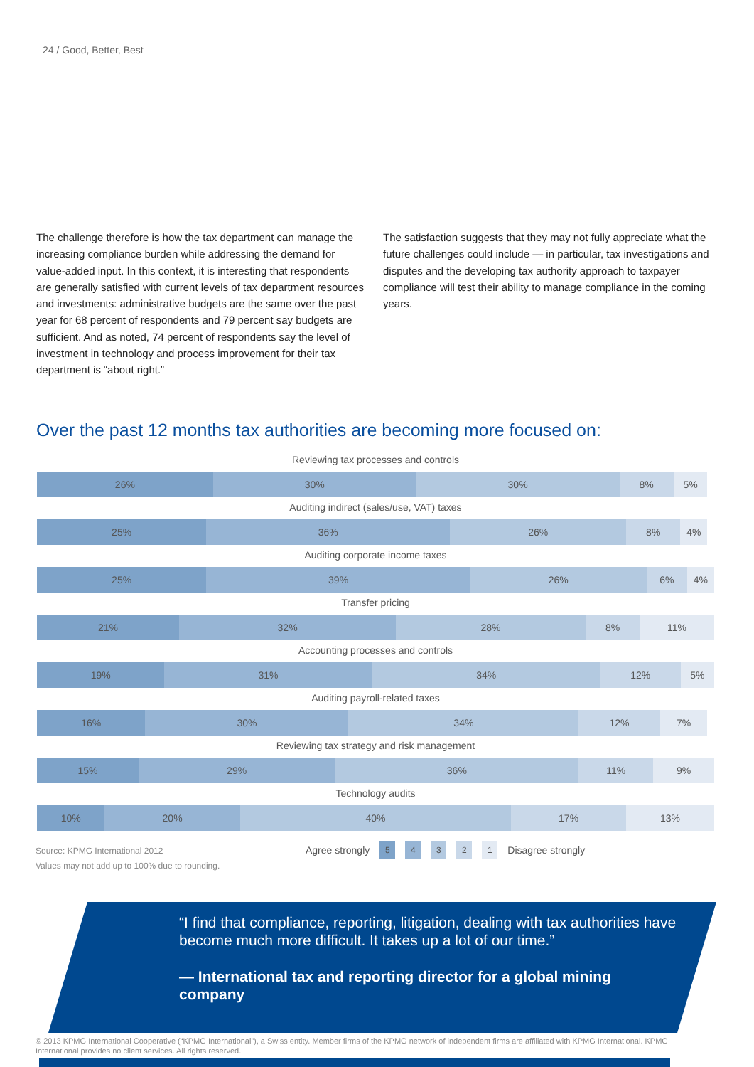24 / Good, Better, Best
The challenge therefore is how the tax department can manage the increasing compliance burden while addressing the demand for value-added input. In this context, it is interesting that respondents are generally satisfied with current levels of tax department resources and investments: administrative budgets are the same over the past year for 68 percent of respondents and 79 percent say budgets are sufficient. And as noted, 74 percent of respondents say the level of investment in technology and process improvement for their tax department is “about right.”
The satisfaction suggests that they may not fully appreciate what the future challenges could include — in particular, tax investigations and disputes and the developing tax authority approach to taxpayer compliance will test their ability to manage compliance in the coming years.
Over the past 12 months tax authorities are becoming more focused on:
Reviewing tax processes and controls
26% 30% 30% 8% 5%
Auditing indirect (sales/use, VAT) taxes
25% 36% 26% 8% 4%
Auditing corporate income taxes
25% 39% 26% 6% 4%
Transfer pricing
21% 32% 28% 8% 11%
Accounting processes and controls
19% 31% 34% 12% 5%
Auditing payroll-related taxes
16% 30% 34% 12% 7%
Reviewing tax strategy and risk management
15% 29% 36% 11% 9%
Technology audits
10% 20% 40% 17% 13%
Source: KPMG International 2012
Values may not add up to 100% due to rounding.
Agree strongly 5 4 3 2 1 Disagree strongly
“I find that compliance, reporting, litigation, dealing with tax authorities have become much more difficult. It takes up a lot of our time.”
— International tax and reporting director for a global mining company
© 2013 KPMG International Cooperative (“KPMG International”), a Swiss entity. Member firms of the KPMG network of independent firms are affiliated with KPMG International. KPMG International provides no client services. All rights reserved.